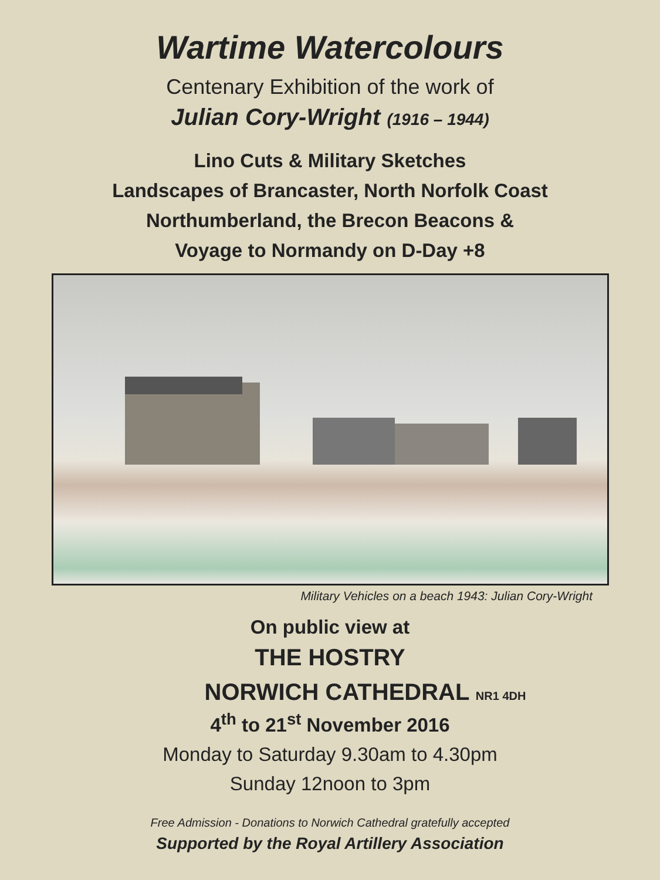Wartime Watercolours
Centenary Exhibition of the work of
Julian Cory-Wright (1916 – 1944)
Lino Cuts & Military Sketches
Landscapes of Brancaster, North Norfolk Coast
Northumberland, the Brecon Beacons &
Voyage to Normandy on D-Day +8
Military Vehicles on a beach 1943: Julian Cory-Wright
On public view at
THE HOSTRY
NORWICH CATHEDRAL NR1 4DH
4<sup>th</sup> to 21<sup>st</sup> November 2016
Monday to Saturday 9.30am to 4.30pm
Sunday 12noon to 3pm
Free Admission - Donations to Norwich Cathedral gratefully accepted
Supported by the Royal Artillery Association